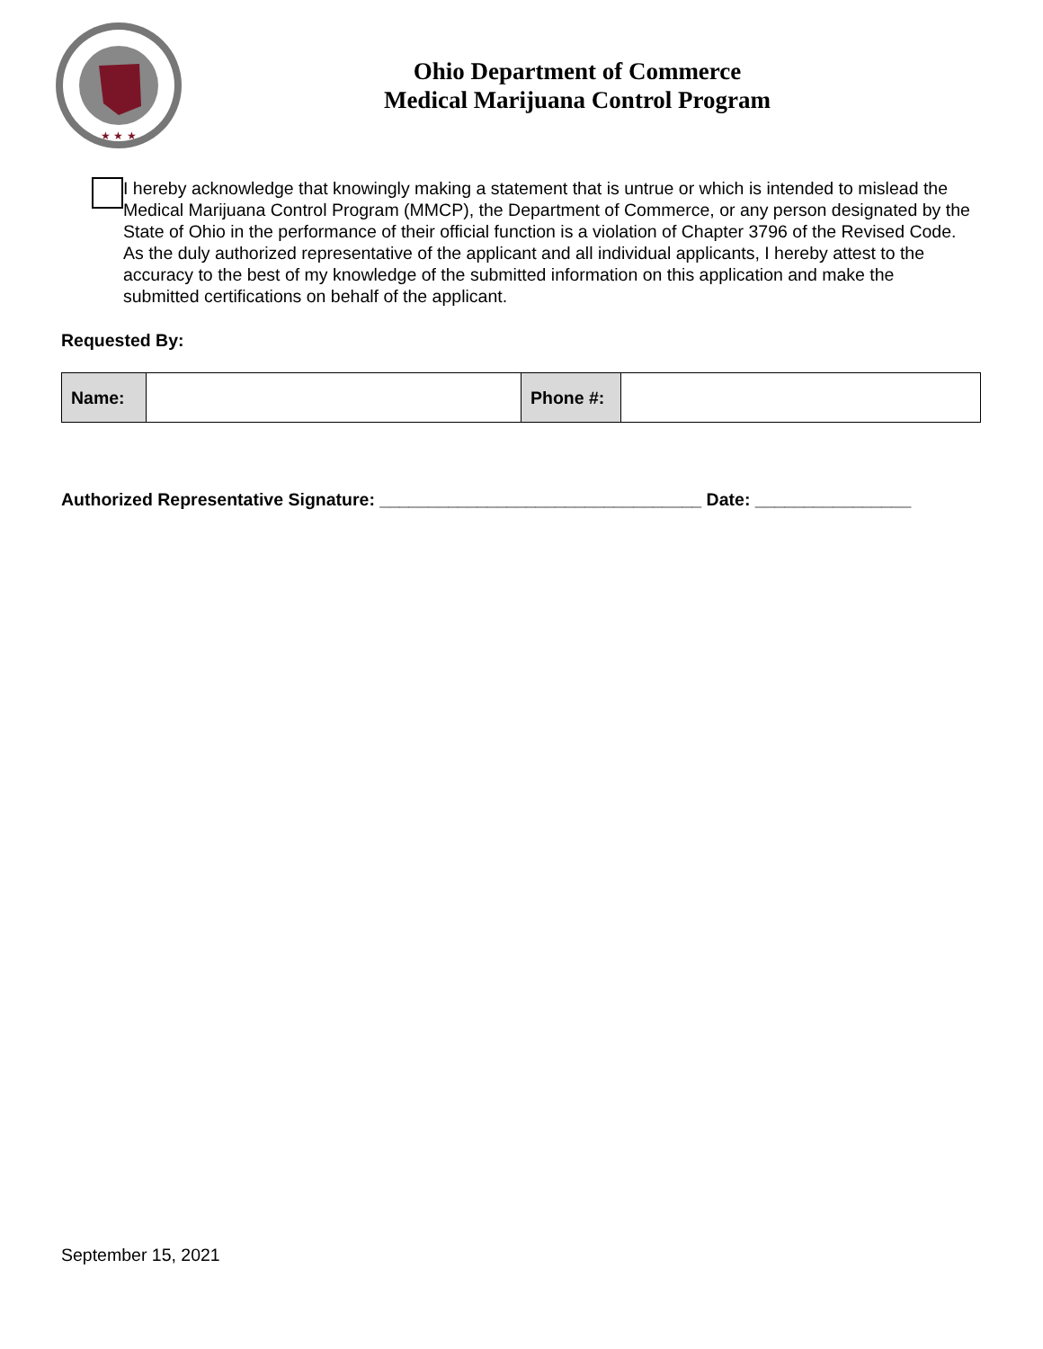★ ★ ★
Ohio Department of Commerce
Medical Marijuana Control Program
I hereby acknowledge that knowingly making a statement that is untrue or which is intended to mislead the Medical Marijuana Control Program (MMCP), the Department of Commerce, or any person designated by the State of Ohio in the performance of their official function is a violation of Chapter 3796 of the Revised Code. As the duly authorized representative of the applicant and all individual applicants, I hereby attest to the accuracy to the best of my knowledge of the submitted information on this application and make the submitted certifications on behalf of the applicant.
Requested By:
| Name: | | Phone #: | |
Authorized Representative Signature: _________________________________ Date: ________________
September 15, 2021